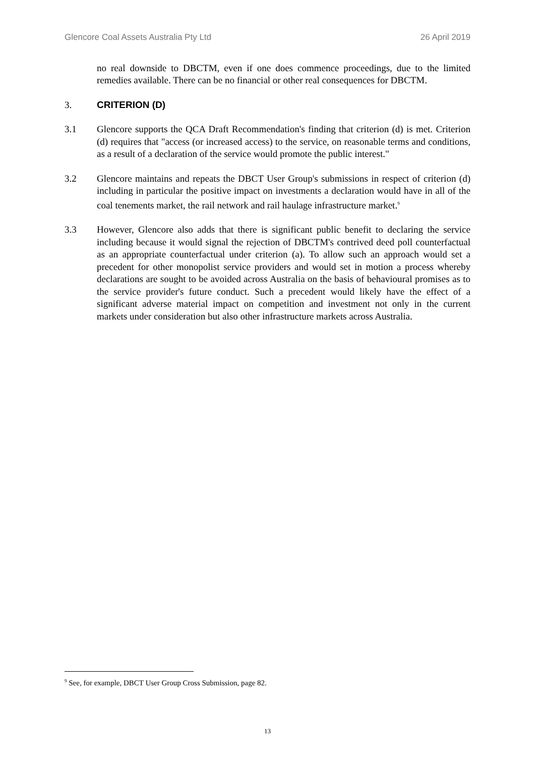Glencore Coal Assets Australia Pty Ltd 26 April 2019
no real downside to DBCTM, even if one does commence proceedings, due to the limited remedies available. There can be no financial or other real consequences for DBCTM.
3. CRITERION (D)
3.1 Glencore supports the QCA Draft Recommendation's finding that criterion (d) is met. Criterion (d) requires that "access (or increased access) to the service, on reasonable terms and conditions, as a result of a declaration of the service would promote the public interest."
3.2 Glencore maintains and repeats the DBCT User Group's submissions in respect of criterion (d) including in particular the positive impact on investments a declaration would have in all of the coal tenements market, the rail network and rail haulage infrastructure market.<sup>9</sup>
3.3 However, Glencore also adds that there is significant public benefit to declaring the service including because it would signal the rejection of DBCTM's contrived deed poll counterfactual as an appropriate counterfactual under criterion (a). To allow such an approach would set a precedent for other monopolist service providers and would set in motion a process whereby declarations are sought to be avoided across Australia on the basis of behavioural promises as to the service provider's future conduct. Such a precedent would likely have the effect of a significant adverse material impact on competition and investment not only in the current markets under consideration but also other infrastructure markets across Australia.
<sup>9</sup> See, for example, DBCT User Group Cross Submission, page 82.
13